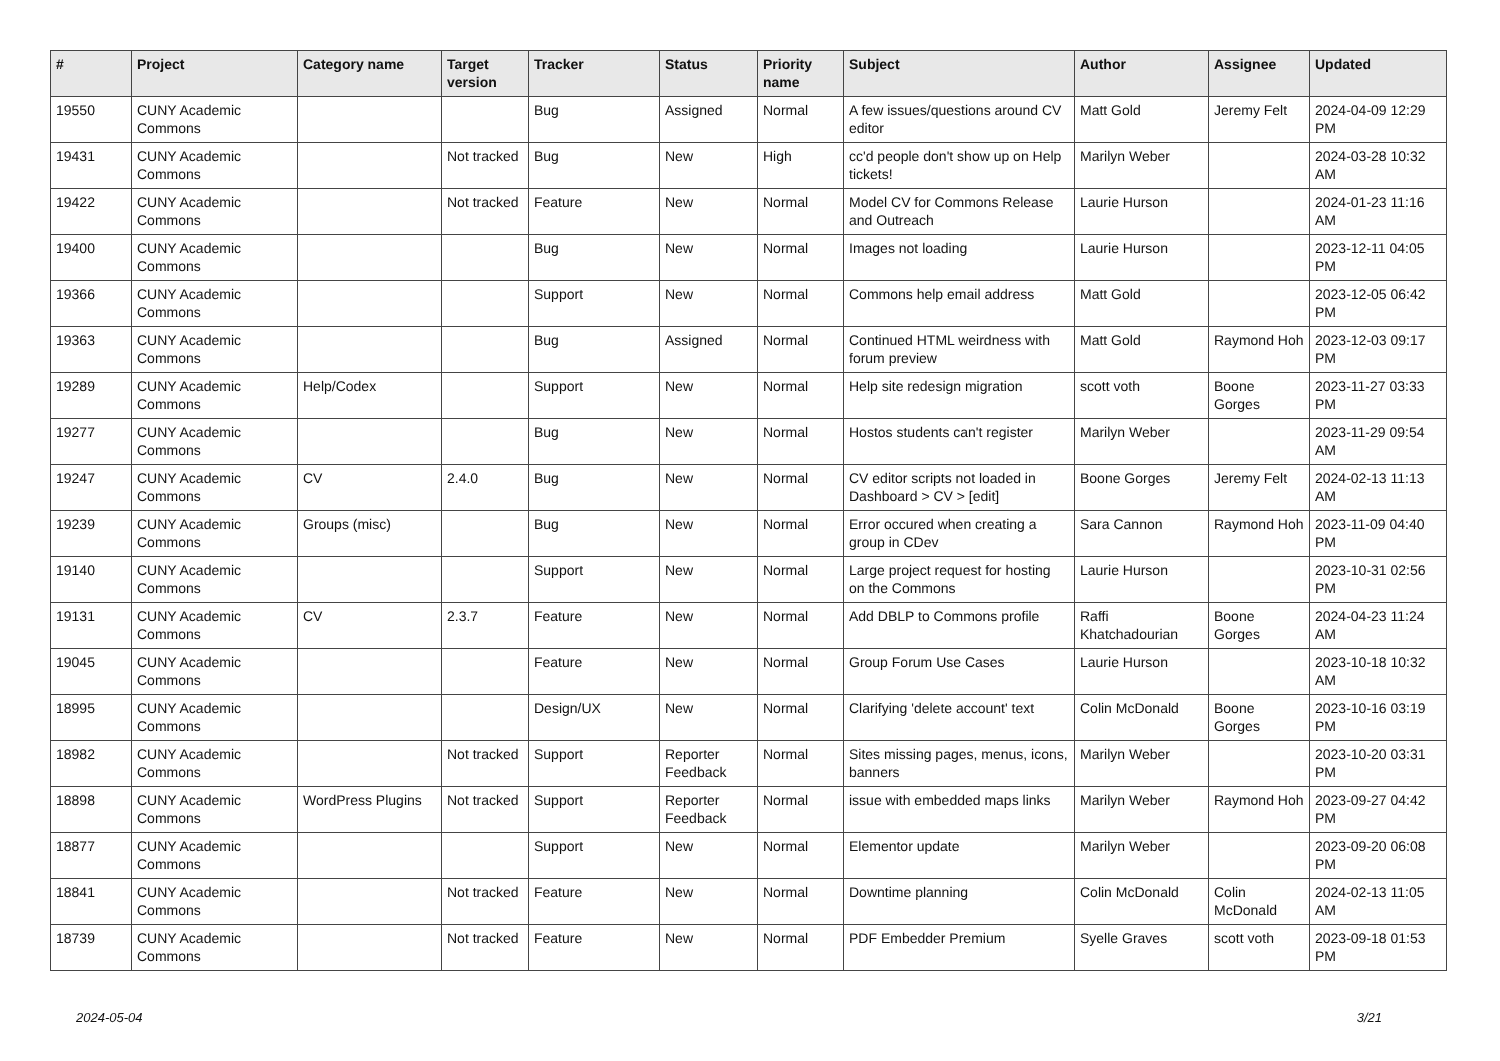| # | Project | Category name | Target version | Tracker | Status | Priority name | Subject | Author | Assignee | Updated |
| --- | --- | --- | --- | --- | --- | --- | --- | --- | --- | --- |
| 19550 | CUNY Academic Commons | | | Bug | Assigned | Normal | A few issues/questions around CV editor | Matt Gold | Jeremy Felt | 2024-04-09 12:29 PM |
| 19431 | CUNY Academic Commons | | Not tracked | Bug | New | High | cc'd people don't show up on Help tickets! | Marilyn Weber | | 2024-03-28 10:32 AM |
| 19422 | CUNY Academic Commons | | Not tracked | Feature | New | Normal | Model CV for Commons Release and Outreach | Laurie Hurson | | 2024-01-23 11:16 AM |
| 19400 | CUNY Academic Commons | | | Bug | New | Normal | Images not loading | Laurie Hurson | | 2023-12-11 04:05 PM |
| 19366 | CUNY Academic Commons | | | Support | New | Normal | Commons help email address | Matt Gold | | 2023-12-05 06:42 PM |
| 19363 | CUNY Academic Commons | | | Bug | Assigned | Normal | Continued HTML weirdness with forum preview | Matt Gold | Raymond Hoh | 2023-12-03 09:17 PM |
| 19289 | CUNY Academic Commons | Help/Codex | | Support | New | Normal | Help site redesign migration | scott voth | Boone Gorges | 2023-11-27 03:33 PM |
| 19277 | CUNY Academic Commons | | | Bug | New | Normal | Hostos students can't register | Marilyn Weber | | 2023-11-29 09:54 AM |
| 19247 | CUNY Academic Commons | CV | 2.4.0 | Bug | New | Normal | CV editor scripts not loaded in Dashboard > CV > [edit] | Boone Gorges | Jeremy Felt | 2024-02-13 11:13 AM |
| 19239 | CUNY Academic Commons | Groups (misc) | | Bug | New | Normal | Error occured when creating a group in CDev | Sara Cannon | Raymond Hoh | 2023-11-09 04:40 PM |
| 19140 | CUNY Academic Commons | | | Support | New | Normal | Large project request for hosting on the Commons | Laurie Hurson | | 2023-10-31 02:56 PM |
| 19131 | CUNY Academic Commons | CV | 2.3.7 | Feature | New | Normal | Add DBLP to Commons profile | Raffi Khatchadourian | Boone Gorges | 2024-04-23 11:24 AM |
| 19045 | CUNY Academic Commons | | | Feature | New | Normal | Group Forum Use Cases | Laurie Hurson | | 2023-10-18 10:32 AM |
| 18995 | CUNY Academic Commons | | | Design/UX | New | Normal | Clarifying 'delete account' text | Colin McDonald | Boone Gorges | 2023-10-16 03:19 PM |
| 18982 | CUNY Academic Commons | | Not tracked | Support | Reporter Feedback | Normal | Sites missing pages, menus, icons, banners | Marilyn Weber | | 2023-10-20 03:31 PM |
| 18898 | CUNY Academic Commons | WordPress Plugins | Not tracked | Support | Reporter Feedback | Normal | issue with embedded maps links | Marilyn Weber | Raymond Hoh | 2023-09-27 04:42 PM |
| 18877 | CUNY Academic Commons | | | Support | New | Normal | Elementor update | Marilyn Weber | | 2023-09-20 06:08 PM |
| 18841 | CUNY Academic Commons | | Not tracked | Feature | New | Normal | Downtime planning | Colin McDonald | Colin McDonald | 2024-02-13 11:05 AM |
| 18739 | CUNY Academic Commons | | Not tracked | Feature | New | Normal | PDF Embedder Premium | Syelle Graves | scott voth | 2023-09-18 01:53 PM |
2024-05-04 3/21